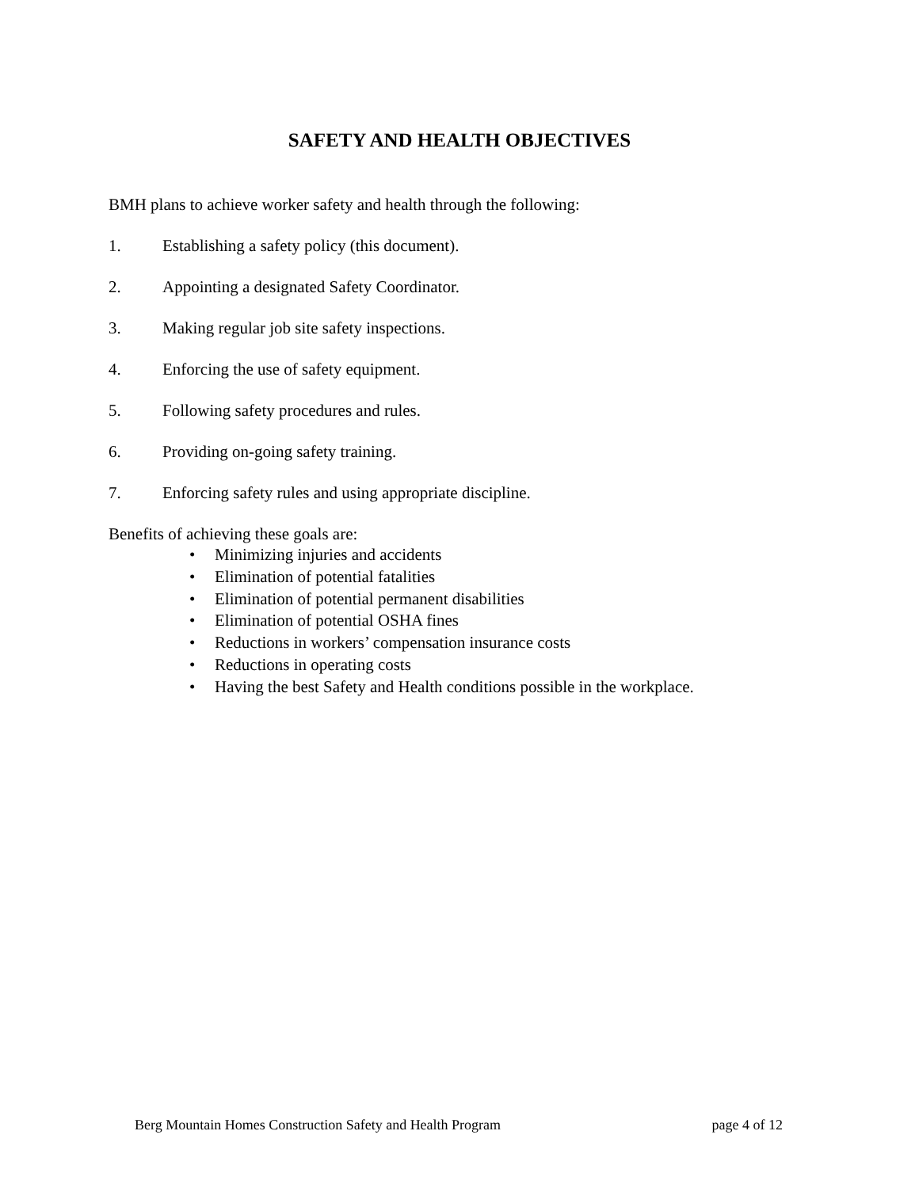SAFETY AND HEALTH OBJECTIVES
BMH plans to achieve worker safety and health through the following:
1. Establishing a safety policy (this document).
2. Appointing a designated Safety Coordinator.
3. Making regular job site safety inspections.
4. Enforcing the use of safety equipment.
5. Following safety procedures and rules.
6. Providing on-going safety training.
7. Enforcing safety rules and using appropriate discipline.
Benefits of achieving these goals are:
• Minimizing injuries and accidents
• Elimination of potential fatalities
• Elimination of potential permanent disabilities
• Elimination of potential OSHA fines
• Reductions in workers’ compensation insurance costs
• Reductions in operating costs
• Having the best Safety and Health conditions possible in the workplace.
Berg Mountain Homes Construction Safety and Health Program page 4 of 12